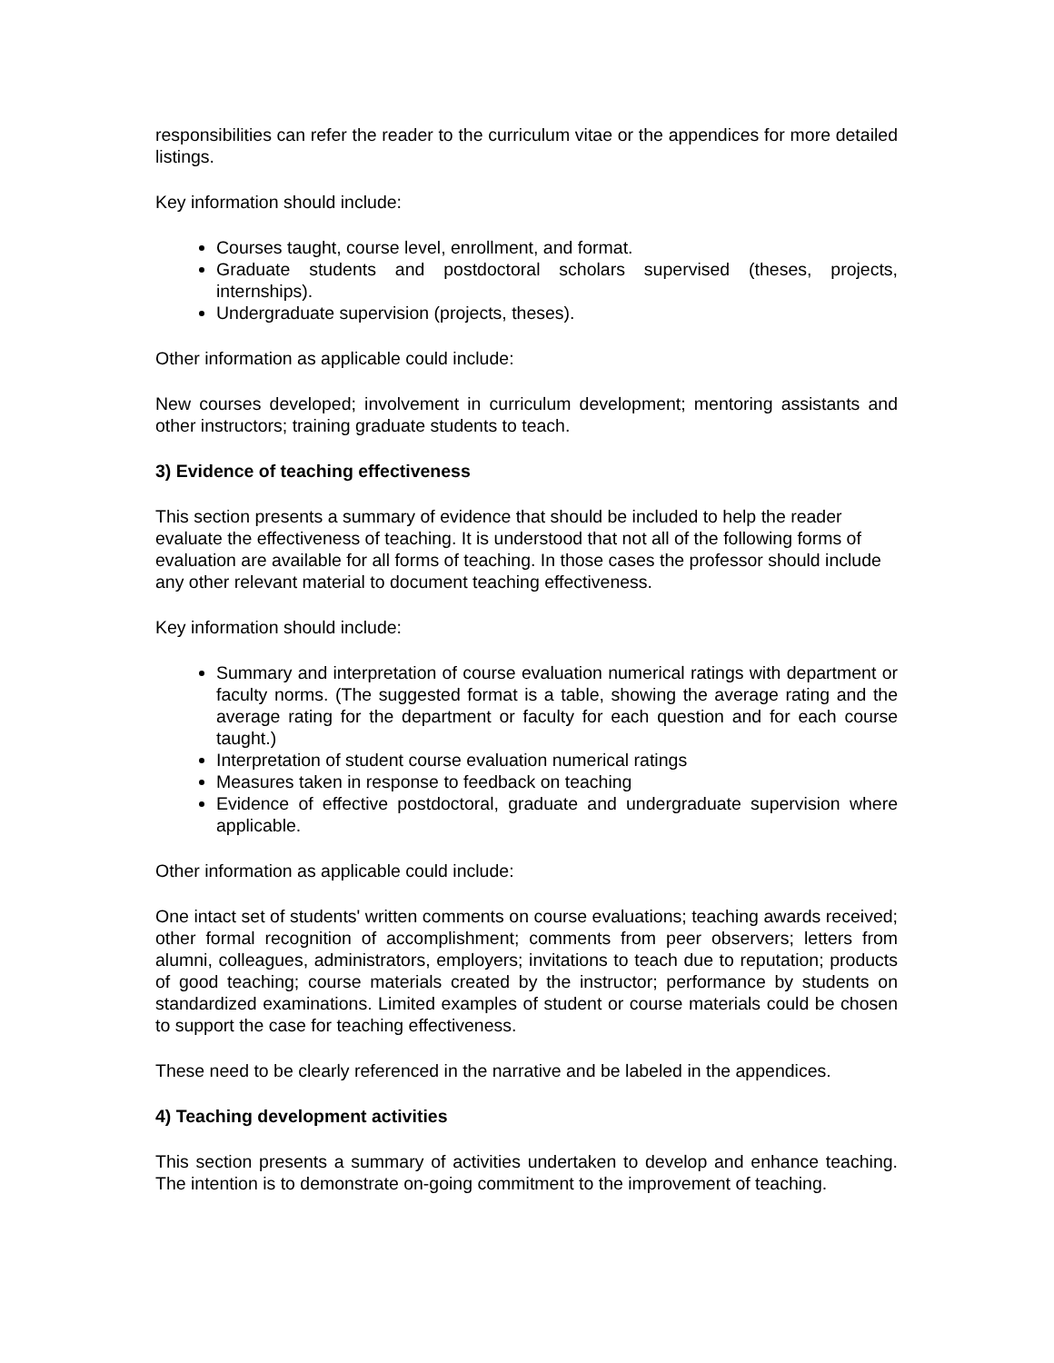responsibilities can refer the reader to the curriculum vitae or the appendices for more detailed listings.
Key information should include:
Courses taught, course level, enrollment, and format.
Graduate students and postdoctoral scholars supervised (theses, projects, internships).
Undergraduate supervision (projects, theses).
Other information as applicable could include:
New courses developed; involvement in curriculum development; mentoring assistants and other instructors; training graduate students to teach.
3) Evidence of teaching effectiveness
This section presents a summary of evidence that should be included to help the reader evaluate the effectiveness of teaching. It is understood that not all of the following forms of evaluation are available for all forms of teaching. In those cases the professor should include any other relevant material to document teaching effectiveness.
Key information should include:
Summary and interpretation of course evaluation numerical ratings with department or faculty norms. (The suggested format is a table, showing the average rating and the average rating for the department or faculty for each question and for each course taught.)
Interpretation of student course evaluation numerical ratings
Measures taken in response to feedback on teaching
Evidence of effective postdoctoral, graduate and undergraduate supervision where applicable.
Other information as applicable could include:
One intact set of students' written comments on course evaluations; teaching awards received; other formal recognition of accomplishment; comments from peer observers; letters from alumni, colleagues, administrators, employers; invitations to teach due to reputation; products of good teaching; course materials created by the instructor; performance by students on standardized examinations. Limited examples of student or course materials could be chosen to support the case for teaching effectiveness.
These need to be clearly referenced in the narrative and be labeled in the appendices.
4) Teaching development activities
This section presents a summary of activities undertaken to develop and enhance teaching. The intention is to demonstrate on-going commitment to the improvement of teaching.